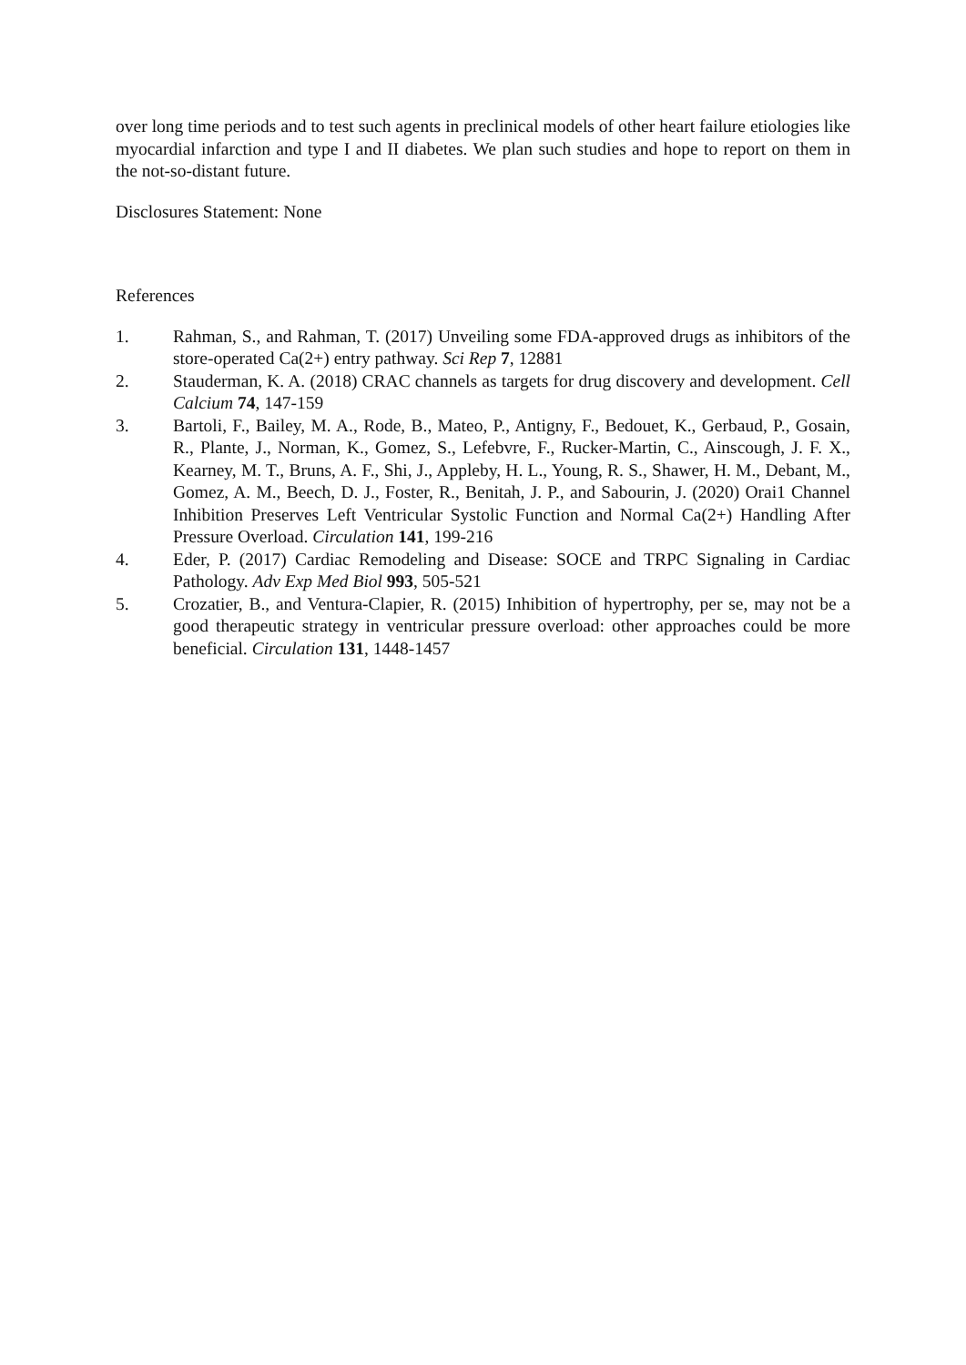over long time periods and to test such agents in preclinical models of other heart failure etiologies like myocardial infarction and type I and II diabetes. We plan such studies and hope to report on them in the not-so-distant future.
Disclosures Statement: None
References
1. Rahman, S., and Rahman, T. (2017) Unveiling some FDA-approved drugs as inhibitors of the store-operated Ca(2+) entry pathway. Sci Rep 7, 12881
2. Stauderman, K. A. (2018) CRAC channels as targets for drug discovery and development. Cell Calcium 74, 147-159
3. Bartoli, F., Bailey, M. A., Rode, B., Mateo, P., Antigny, F., Bedouet, K., Gerbaud, P., Gosain, R., Plante, J., Norman, K., Gomez, S., Lefebvre, F., Rucker-Martin, C., Ainscough, J. F. X., Kearney, M. T., Bruns, A. F., Shi, J., Appleby, H. L., Young, R. S., Shawer, H. M., Debant, M., Gomez, A. M., Beech, D. J., Foster, R., Benitah, J. P., and Sabourin, J. (2020) Orai1 Channel Inhibition Preserves Left Ventricular Systolic Function and Normal Ca(2+) Handling After Pressure Overload. Circulation 141, 199-216
4. Eder, P. (2017) Cardiac Remodeling and Disease: SOCE and TRPC Signaling in Cardiac Pathology. Adv Exp Med Biol 993, 505-521
5. Crozatier, B., and Ventura-Clapier, R. (2015) Inhibition of hypertrophy, per se, may not be a good therapeutic strategy in ventricular pressure overload: other approaches could be more beneficial. Circulation 131, 1448-1457